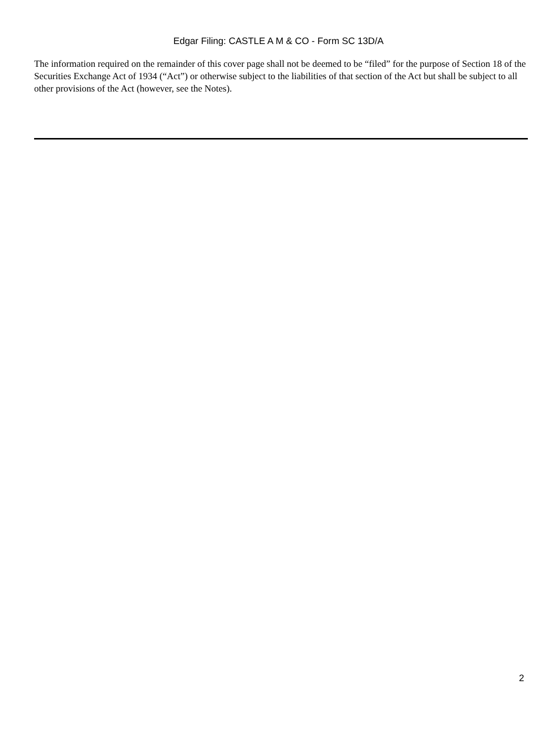Edgar Filing: CASTLE A M & CO - Form SC 13D/A
The information required on the remainder of this cover page shall not be deemed to be “filed” for the purpose of Section 18 of the Securities Exchange Act of 1934 (“Act”) or otherwise subject to the liabilities of that section of the Act but shall be subject to all other provisions of the Act (however, see the Notes).
2